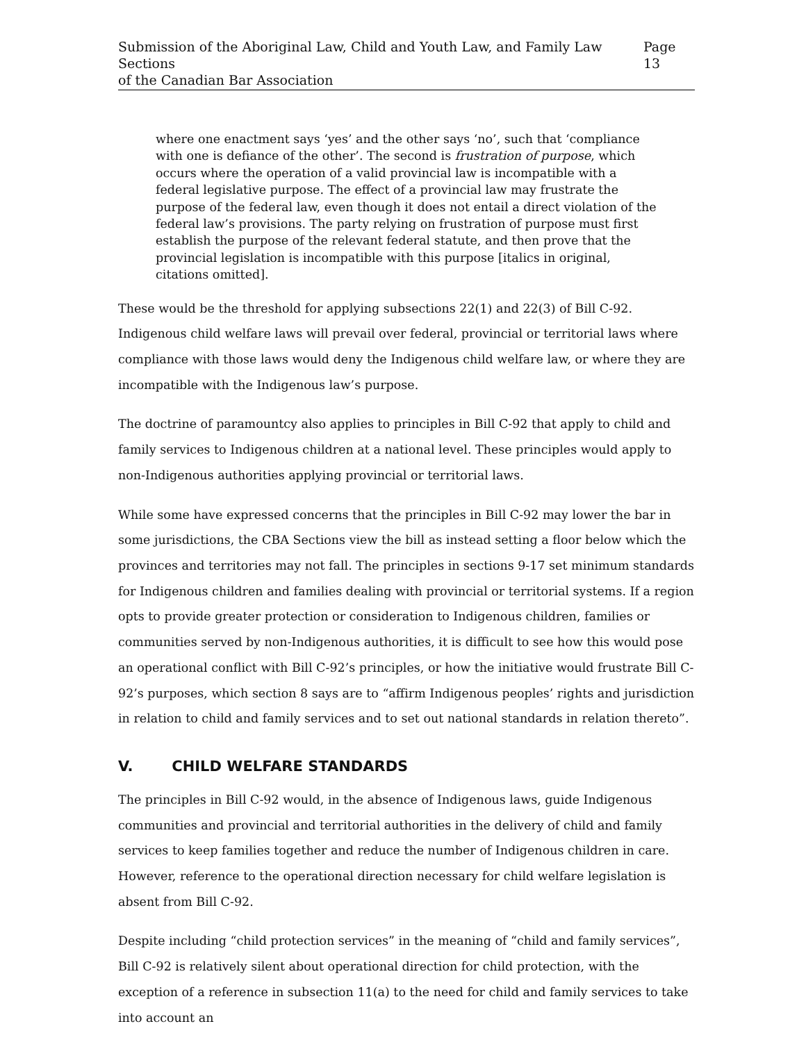Submission of the Aboriginal Law, Child and Youth Law, and Family Law Sections
of the Canadian Bar Association
Page 13
where one enactment says ‘yes’ and the other says ‘no’, such that ‘compliance with one is defiance of the other’. The second is frustration of purpose, which occurs where the operation of a valid provincial law is incompatible with a federal legislative purpose. The effect of a provincial law may frustrate the purpose of the federal law, even though it does not entail a direct violation of the federal law’s provisions. The party relying on frustration of purpose must first establish the purpose of the relevant federal statute, and then prove that the provincial legislation is incompatible with this purpose [italics in original, citations omitted].
These would be the threshold for applying subsections 22(1) and 22(3) of Bill C-92. Indigenous child welfare laws will prevail over federal, provincial or territorial laws where compliance with those laws would deny the Indigenous child welfare law, or where they are incompatible with the Indigenous law’s purpose.
The doctrine of paramountcy also applies to principles in Bill C-92 that apply to child and family services to Indigenous children at a national level. These principles would apply to non-Indigenous authorities applying provincial or territorial laws.
While some have expressed concerns that the principles in Bill C-92 may lower the bar in some jurisdictions, the CBA Sections view the bill as instead setting a floor below which the provinces and territories may not fall. The principles in sections 9-17 set minimum standards for Indigenous children and families dealing with provincial or territorial systems. If a region opts to provide greater protection or consideration to Indigenous children, families or communities served by non-Indigenous authorities, it is difficult to see how this would pose an operational conflict with Bill C-92’s principles, or how the initiative would frustrate Bill C-92’s purposes, which section 8 says are to “affirm Indigenous peoples’ rights and jurisdiction in relation to child and family services and to set out national standards in relation thereto”.
V. CHILD WELFARE STANDARDS
The principles in Bill C-92 would, in the absence of Indigenous laws, guide Indigenous communities and provincial and territorial authorities in the delivery of child and family services to keep families together and reduce the number of Indigenous children in care. However, reference to the operational direction necessary for child welfare legislation is absent from Bill C-92.
Despite including “child protection services” in the meaning of “child and family services”, Bill C-92 is relatively silent about operational direction for child protection, with the exception of a reference in subsection 11(a) to the need for child and family services to take into account an